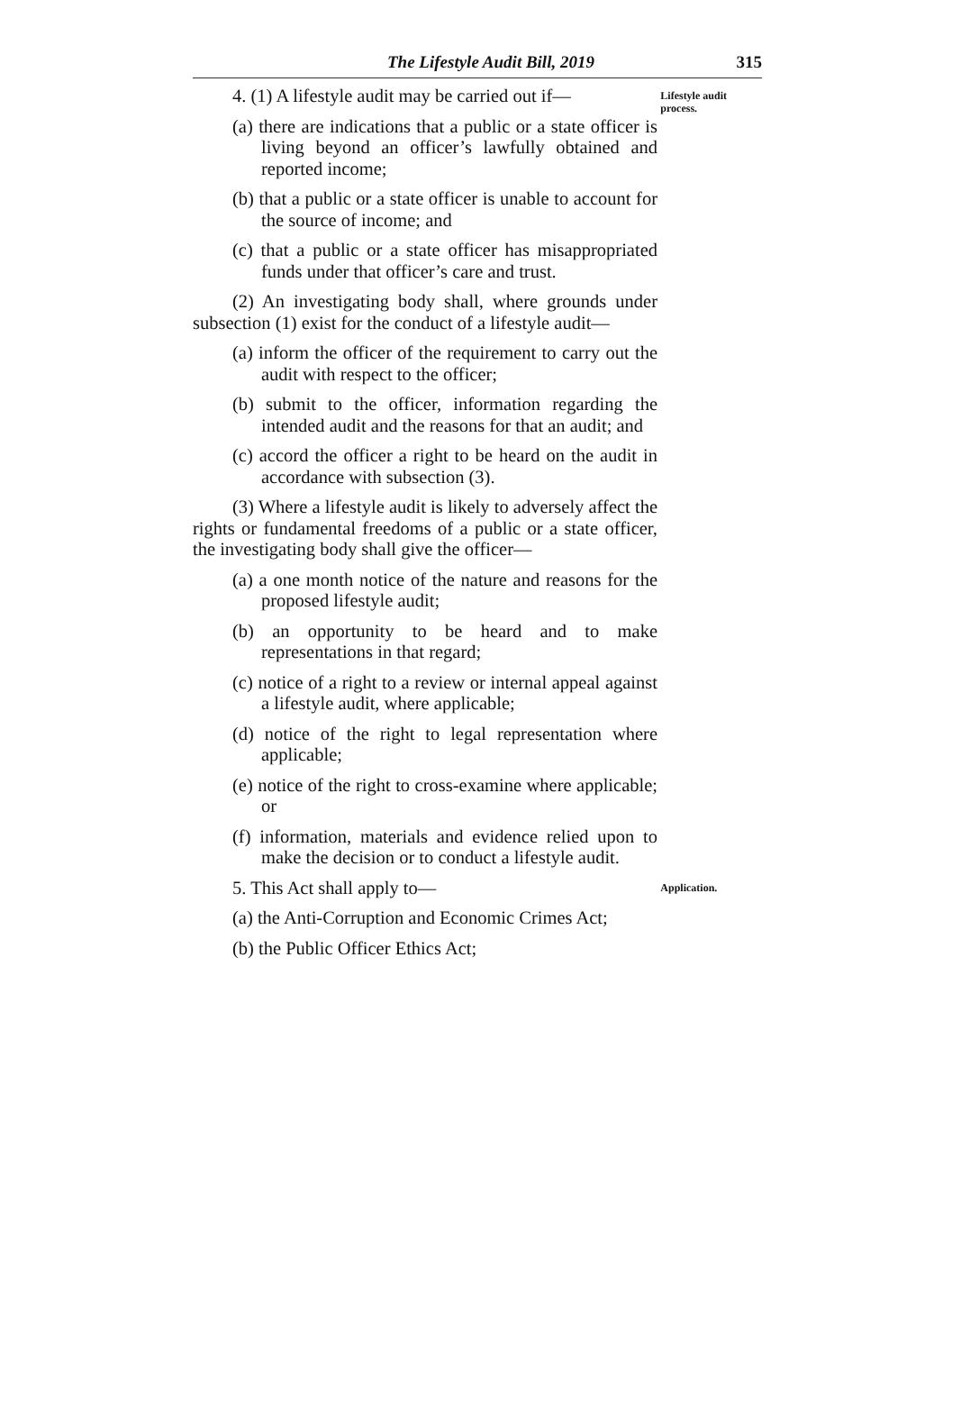The Lifestyle Audit Bill, 2019 315
4. (1) A lifestyle audit may be carried out if—
Lifestyle audit process.
(a) there are indications that a public or a state officer is living beyond an officer’s lawfully obtained and reported income;
(b) that a public or a state officer is unable to account for the source of income; and
(c) that a public or a state officer has misappropriated funds under that officer’s care and trust.
(2) An investigating body shall, where grounds under subsection (1) exist for the conduct of a lifestyle audit—
(a) inform the officer of the requirement to carry out the audit with respect to the officer;
(b) submit to the officer, information regarding the intended audit and the reasons for that an audit; and
(c) accord the officer a right to be heard on the audit in accordance with subsection (3).
(3) Where a lifestyle audit is likely to adversely affect the rights or fundamental freedoms of a public or a state officer, the investigating body shall give the officer—
(a) a one month notice of the nature and reasons for the proposed lifestyle audit;
(b) an opportunity to be heard and to make representations in that regard;
(c) notice of a right to a review or internal appeal against a lifestyle audit, where applicable;
(d) notice of the right to legal representation where applicable;
(e) notice of the right to cross-examine where applicable; or
(f) information, materials and evidence relied upon to make the decision or to conduct a lifestyle audit.
5. This Act shall apply to—
Application.
(a) the Anti-Corruption and Economic Crimes Act;
(b) the Public Officer Ethics Act;